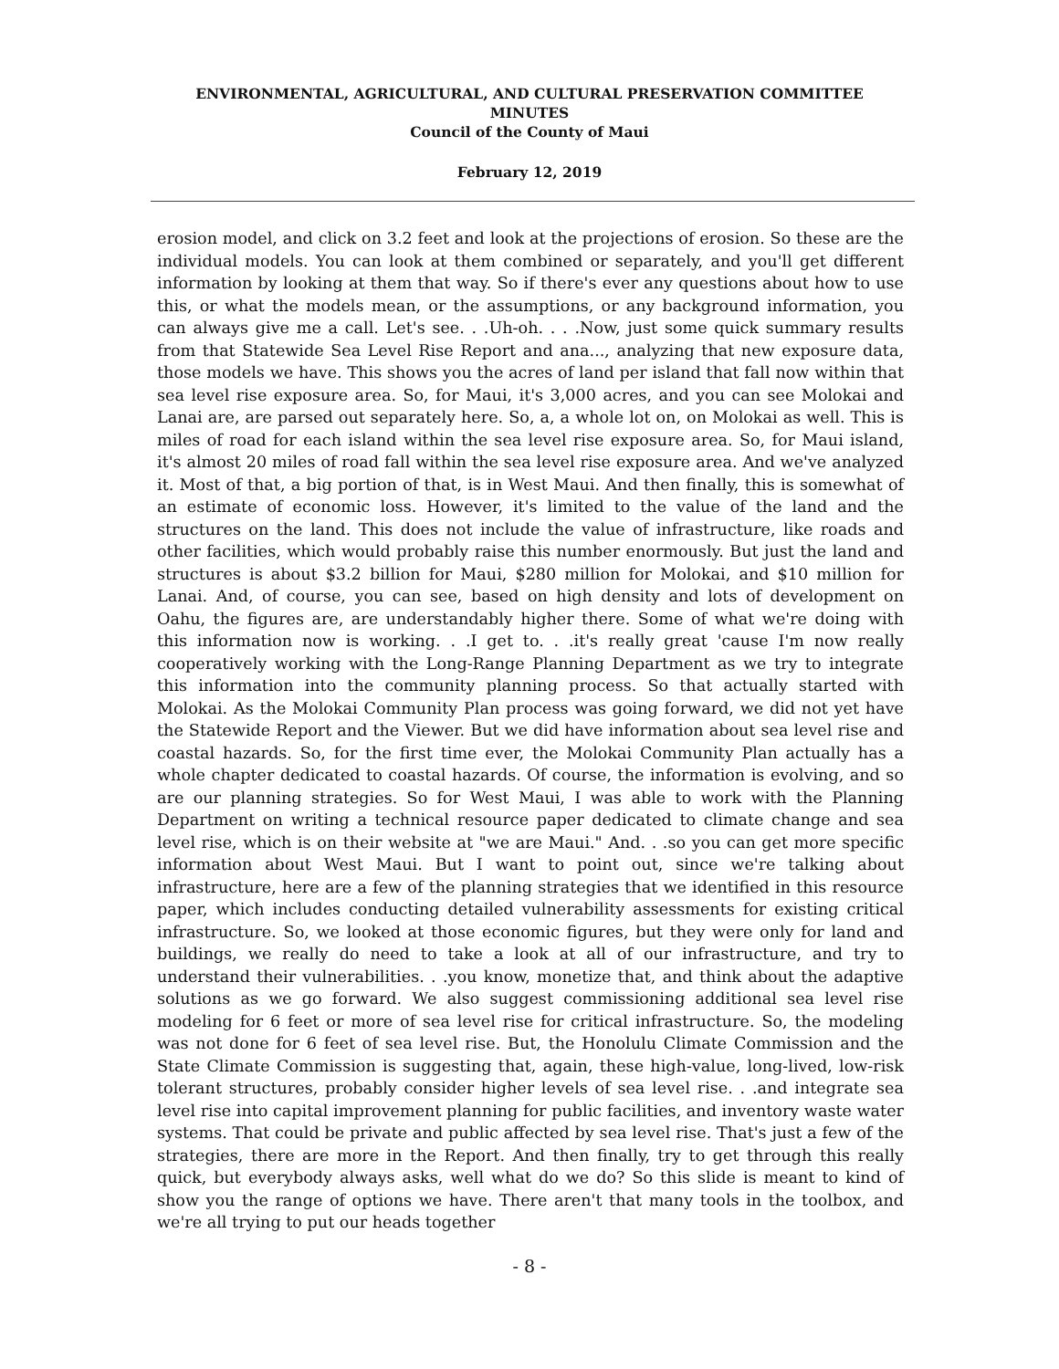ENVIRONMENTAL, AGRICULTURAL, AND CULTURAL PRESERVATION COMMITTEE
MINUTES
Council of the County of Maui
February 12, 2019
erosion model, and click on 3.2 feet and look at the projections of erosion. So these are the individual models. You can look at them combined or separately, and you'll get different information by looking at them that way. So if there's ever any questions about how to use this, or what the models mean, or the assumptions, or any background information, you can always give me a call. Let's see. . .Uh-oh. . . .Now, just some quick summary results from that Statewide Sea Level Rise Report and ana..., analyzing that new exposure data, those models we have. This shows you the acres of land per island that fall now within that sea level rise exposure area. So, for Maui, it's 3,000 acres, and you can see Molokai and Lanai are, are parsed out separately here. So, a, a whole lot on, on Molokai as well. This is miles of road for each island within the sea level rise exposure area. So, for Maui island, it's almost 20 miles of road fall within the sea level rise exposure area. And we've analyzed it. Most of that, a big portion of that, is in West Maui. And then finally, this is somewhat of an estimate of economic loss. However, it's limited to the value of the land and the structures on the land. This does not include the value of infrastructure, like roads and other facilities, which would probably raise this number enormously. But just the land and structures is about $3.2 billion for Maui, $280 million for Molokai, and $10 million for Lanai. And, of course, you can see, based on high density and lots of development on Oahu, the figures are, are understandably higher there. Some of what we're doing with this information now is working. . .I get to. . .it's really great 'cause I'm now really cooperatively working with the Long-Range Planning Department as we try to integrate this information into the community planning process. So that actually started with Molokai. As the Molokai Community Plan process was going forward, we did not yet have the Statewide Report and the Viewer. But we did have information about sea level rise and coastal hazards. So, for the first time ever, the Molokai Community Plan actually has a whole chapter dedicated to coastal hazards. Of course, the information is evolving, and so are our planning strategies. So for West Maui, I was able to work with the Planning Department on writing a technical resource paper dedicated to climate change and sea level rise, which is on their website at "we are Maui." And. . .so you can get more specific information about West Maui. But I want to point out, since we're talking about infrastructure, here are a few of the planning strategies that we identified in this resource paper, which includes conducting detailed vulnerability assessments for existing critical infrastructure. So, we looked at those economic figures, but they were only for land and buildings, we really do need to take a look at all of our infrastructure, and try to understand their vulnerabilities. . .you know, monetize that, and think about the adaptive solutions as we go forward. We also suggest commissioning additional sea level rise modeling for 6 feet or more of sea level rise for critical infrastructure. So, the modeling was not done for 6 feet of sea level rise. But, the Honolulu Climate Commission and the State Climate Commission is suggesting that, again, these high-value, long-lived, low-risk tolerant structures, probably consider higher levels of sea level rise. . .and integrate sea level rise into capital improvement planning for public facilities, and inventory waste water systems. That could be private and public affected by sea level rise. That's just a few of the strategies, there are more in the Report. And then finally, try to get through this really quick, but everybody always asks, well what do we do? So this slide is meant to kind of show you the range of options we have. There aren't that many tools in the toolbox, and we're all trying to put our heads together
- 8 -